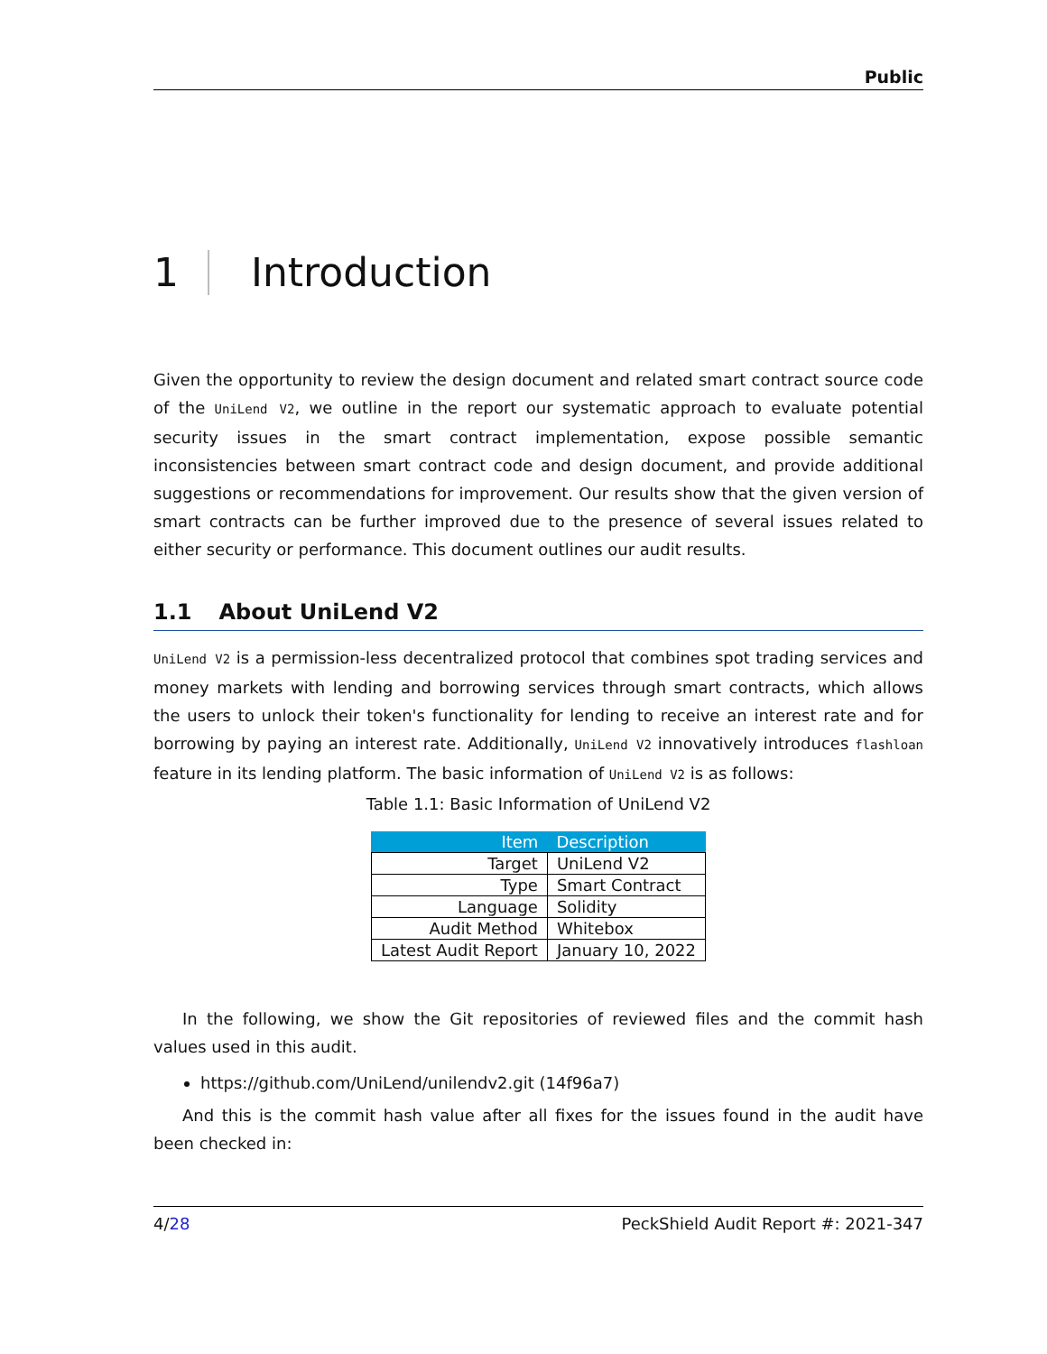Public
1 Introduction
Given the opportunity to review the design document and related smart contract source code of the UniLend V2, we outline in the report our systematic approach to evaluate potential security issues in the smart contract implementation, expose possible semantic inconsistencies between smart contract code and design document, and provide additional suggestions or recommendations for improvement. Our results show that the given version of smart contracts can be further improved due to the presence of several issues related to either security or performance. This document outlines our audit results.
1.1 About UniLend V2
UniLend V2 is a permission-less decentralized protocol that combines spot trading services and money markets with lending and borrowing services through smart contracts, which allows the users to unlock their token's functionality for lending to receive an interest rate and for borrowing by paying an interest rate. Additionally, UniLend V2 innovatively introduces flashloan feature in its lending platform. The basic information of UniLend V2 is as follows:
Table 1.1: Basic Information of UniLend V2
| Item | Description |
| --- | --- |
| Target | UniLend V2 |
| Type | Smart Contract |
| Language | Solidity |
| Audit Method | Whitebox |
| Latest Audit Report | January 10, 2022 |
In the following, we show the Git repositories of reviewed files and the commit hash values used in this audit.
https://github.com/UniLend/unilendv2.git (14f96a7)
And this is the commit hash value after all fixes for the issues found in the audit have been checked in:
4/28 PeckShield Audit Report #: 2021-347